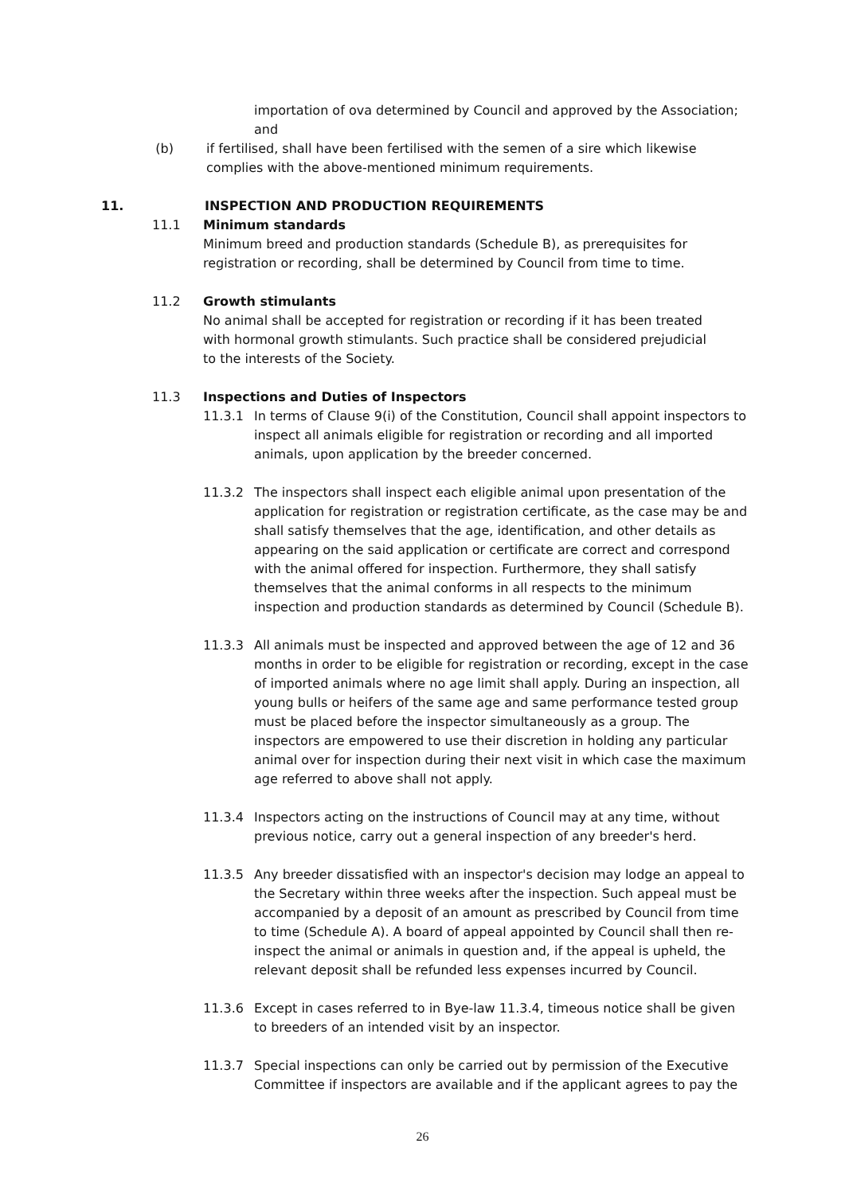importation of ova determined by Council and approved by the Association; and
(b) if fertilised, shall have been fertilised with the semen of a sire which likewise complies with the above-mentioned minimum requirements.
11. INSPECTION AND PRODUCTION REQUIREMENTS
11.1 Minimum standards
Minimum breed and production standards (Schedule B), as prerequisites for registration or recording, shall be determined by Council from time to time.
11.2 Growth stimulants
No animal shall be accepted for registration or recording if it has been treated with hormonal growth stimulants. Such practice shall be considered prejudicial to the interests of the Society.
11.3 Inspections and Duties of Inspectors
11.3.1 In terms of Clause 9(i) of the Constitution, Council shall appoint inspectors to inspect all animals eligible for registration or recording and all imported animals, upon application by the breeder concerned.
11.3.2 The inspectors shall inspect each eligible animal upon presentation of the application for registration or registration certificate, as the case may be and shall satisfy themselves that the age, identification, and other details as appearing on the said application or certificate are correct and correspond with the animal offered for inspection. Furthermore, they shall satisfy themselves that the animal conforms in all respects to the minimum inspection and production standards as determined by Council (Schedule B).
11.3.3 All animals must be inspected and approved between the age of 12 and 36 months in order to be eligible for registration or recording, except in the case of imported animals where no age limit shall apply. During an inspection, all young bulls or heifers of the same age and same performance tested group must be placed before the inspector simultaneously as a group. The inspectors are empowered to use their discretion in holding any particular animal over for inspection during their next visit in which case the maximum age referred to above shall not apply.
11.3.4 Inspectors acting on the instructions of Council may at any time, without previous notice, carry out a general inspection of any breeder's herd.
11.3.5 Any breeder dissatisfied with an inspector's decision may lodge an appeal to the Secretary within three weeks after the inspection. Such appeal must be accompanied by a deposit of an amount as prescribed by Council from time to time (Schedule A). A board of appeal appointed by Council shall then re-inspect the animal or animals in question and, if the appeal is upheld, the relevant deposit shall be refunded less expenses incurred by Council.
11.3.6 Except in cases referred to in Bye-law 11.3.4, timeous notice shall be given to breeders of an intended visit by an inspector.
11.3.7 Special inspections can only be carried out by permission of the Executive Committee if inspectors are available and if the applicant agrees to pay the
26